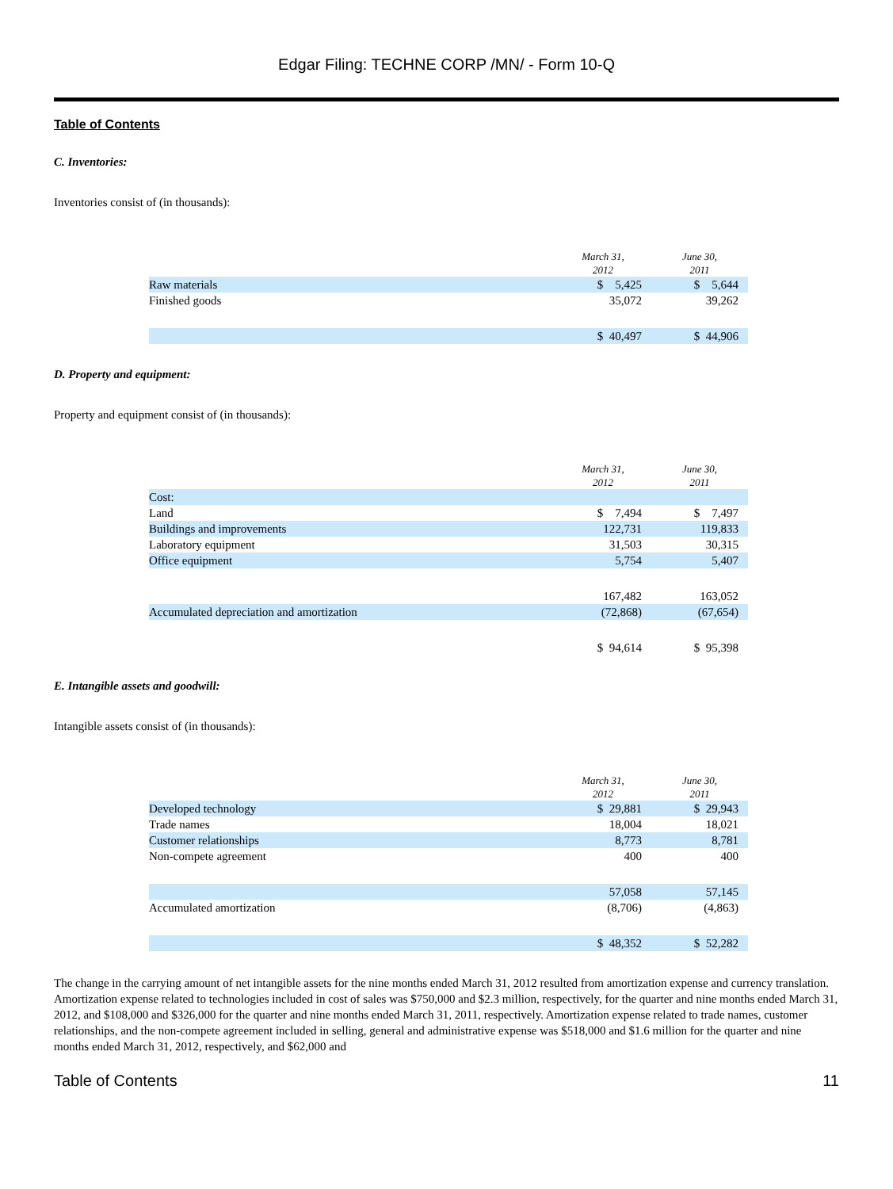Edgar Filing: TECHNE CORP /MN/ - Form 10-Q
Table of Contents
C. Inventories:
Inventories consist of (in thousands):
| | March 31, 2012 | June 30, 2011 |
| Raw materials | $ 5,425 | $ 5,644 |
| Finished goods | 35,072 | 39,262 |
| | $ 40,497 | $ 44,906 |
D. Property and equipment:
Property and equipment consist of (in thousands):
| | March 31, 2012 | June 30, 2011 |
| Cost: | | |
| Land | $ 7,494 | $ 7,497 |
| Buildings and improvements | 122,731 | 119,833 |
| Laboratory equipment | 31,503 | 30,315 |
| Office equipment | 5,754 | 5,407 |
| | 167,482 | 163,052 |
| Accumulated depreciation and amortization | (72,868) | (67,654) |
| | $ 94,614 | $ 95,398 |
E. Intangible assets and goodwill:
Intangible assets consist of (in thousands):
| | March 31, 2012 | June 30, 2011 |
| Developed technology | $ 29,881 | $ 29,943 |
| Trade names | 18,004 | 18,021 |
| Customer relationships | 8,773 | 8,781 |
| Non-compete agreement | 400 | 400 |
| | 57,058 | 57,145 |
| Accumulated amortization | (8,706) | (4,863) |
| | $ 48,352 | $ 52,282 |
The change in the carrying amount of net intangible assets for the nine months ended March 31, 2012 resulted from amortization expense and currency translation. Amortization expense related to technologies included in cost of sales was $750,000 and $2.3 million, respectively, for the quarter and nine months ended March 31, 2012, and $108,000 and $326,000 for the quarter and nine months ended March 31, 2011, respectively. Amortization expense related to trade names, customer relationships, and the non-compete agreement included in selling, general and administrative expense was $518,000 and $1.6 million for the quarter and nine months ended March 31, 2012, respectively, and $62,000 and
Table of Contents 11